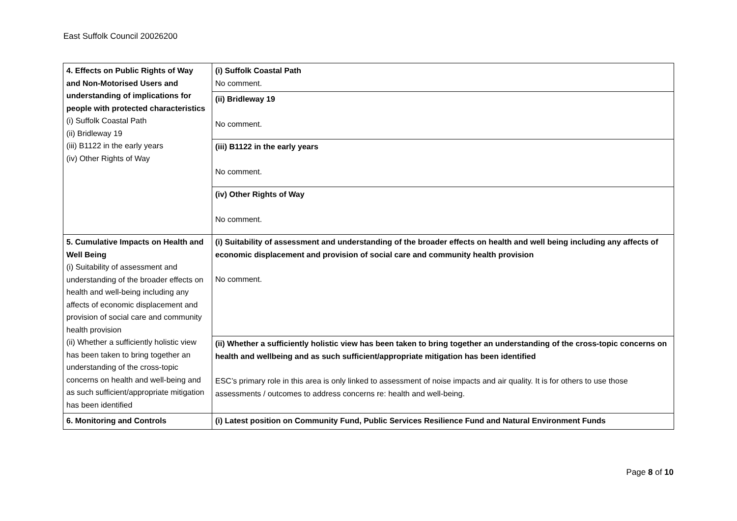East Suffolk Council 20026200
| 4. Effects on Public Rights of Way and Non-Motorised Users and understanding of implications for people with protected characteristics (i) Suffolk Coastal Path (ii) Bridleway 19 (iii) B1122 in the early years (iv) Other Rights of Way | (i) Suffolk Coastal Path No comment. |
| | (ii) Bridleway 19 No comment. |
| | (iii) B1122 in the early years No comment. |
| | (iv) Other Rights of Way No comment. |
| 5. Cumulative Impacts on Health and Well Being (i) Suitability of assessment and understanding of the broader effects on health and well-being including any affects of economic displacement and provision of social care and community health provision (ii) Whether a sufficiently holistic view has been taken to bring together an understanding of the cross-topic concerns on health and well-being and as such sufficient/appropriate mitigation has been identified | (i) Suitability of assessment and understanding of the broader effects on health and well being including any affects of economic displacement and provision of social care and community health provision No comment. |
| | (ii) Whether a sufficiently holistic view has been taken to bring together an understanding of the cross-topic concerns on health and wellbeing and as such sufficient/appropriate mitigation has been identified ESC’s primary role in this area is only linked to assessment of noise impacts and air quality. It is for others to use those assessments / outcomes to address concerns re: health and well-being. |
| 6. Monitoring and Controls | (i) Latest position on Community Fund, Public Services Resilience Fund and Natural Environment Funds |
Page 8 of 10